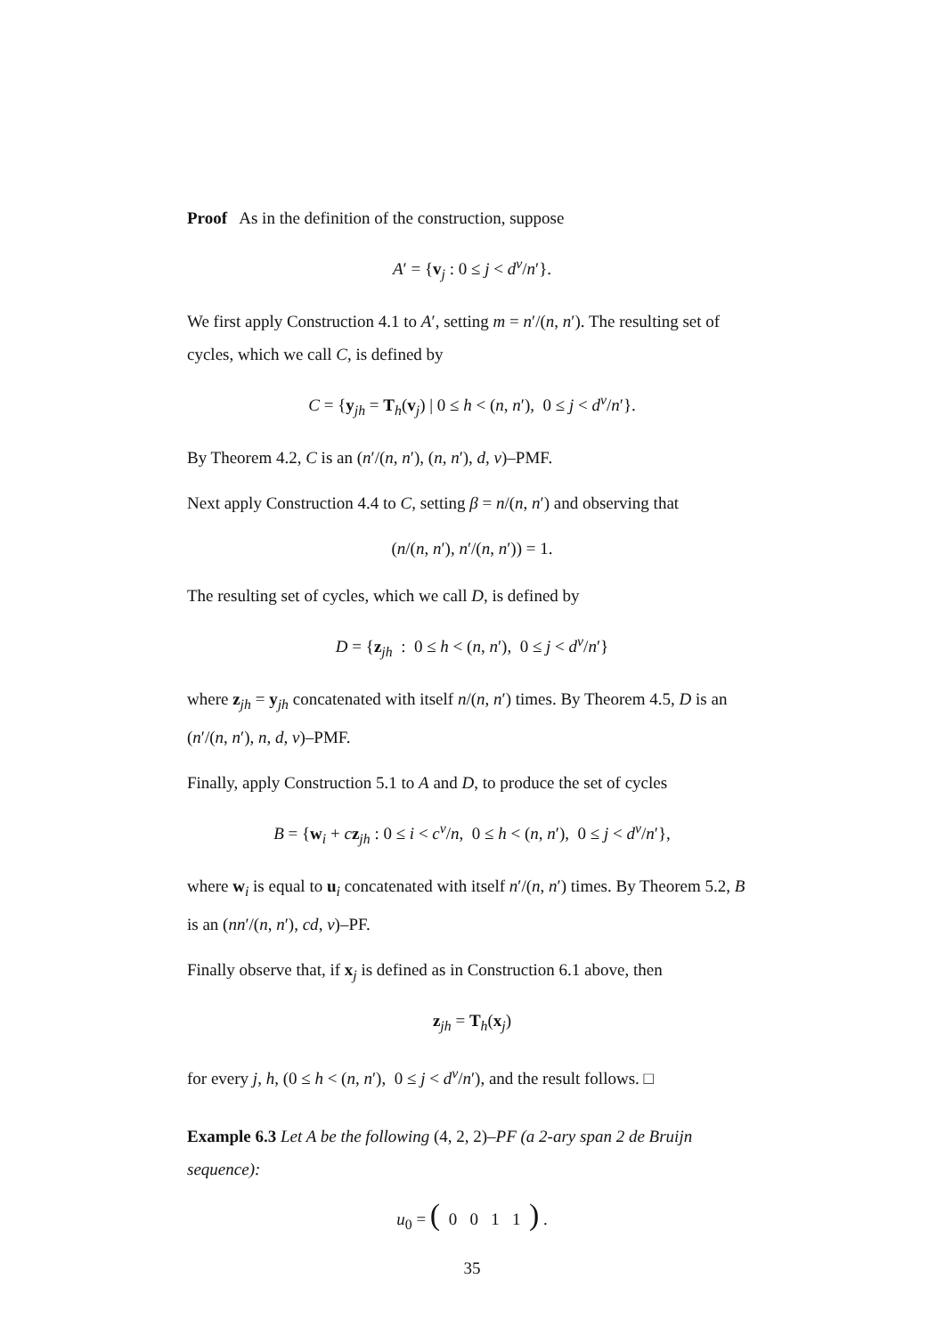Proof As in the definition of the construction, suppose
A′ = {v<sub>j</sub> : 0 ≤ j < d<sup>v</sup>/n′}.
We first apply Construction 4.1 to A′, setting m = n′/(n, n′). The resulting set of cycles, which we call C, is defined by
C = {y<sub>jh</sub> = T<sub>h</sub>(v<sub>j</sub>) | 0 ≤ h < (n, n′), 0 ≤ j < d<sup>v</sup>/n′}.
By Theorem 4.2, C is an (n′/(n, n′), (n, n′), d, v)–PMF.
Next apply Construction 4.4 to C, setting β = n/(n, n′) and observing that
(n/(n, n′), n′/(n, n′)) = 1.
The resulting set of cycles, which we call D, is defined by
D = {z<sub>jh</sub> : 0 ≤ h < (n, n′), 0 ≤ j < d<sup>v</sup>/n′}
where z<sub>jh</sub> = y<sub>jh</sub> concatenated with itself n/(n, n′) times. By Theorem 4.5, D is an (n′/(n, n′), n, d, v)–PMF.
Finally, apply Construction 5.1 to A and D, to produce the set of cycles
B = {w<sub>i</sub> + cz<sub>jh</sub> : 0 ≤ i < c<sup>v</sup>/n, 0 ≤ h < (n, n′), 0 ≤ j < d<sup>v</sup>/n′},
where w<sub>i</sub> is equal to u<sub>i</sub> concatenated with itself n′/(n, n′) times. By Theorem 5.2, B is an (nn′/(n, n′), cd, v)–PF.
Finally observe that, if x<sub>j</sub> is defined as in Construction 6.1 above, then
z<sub>jh</sub> = T<sub>h</sub>(x<sub>j</sub>)
for every j, h, (0 ≤ h < (n, n′), 0 ≤ j < d<sup>v</sup>/n′), and the result follows. □
Example 6.3 Let A be the following (4, 2, 2)–PF (a 2-ary span 2 de Bruijn sequence):
u<sub>0</sub> = ( 0 0 1 1 ) .
35